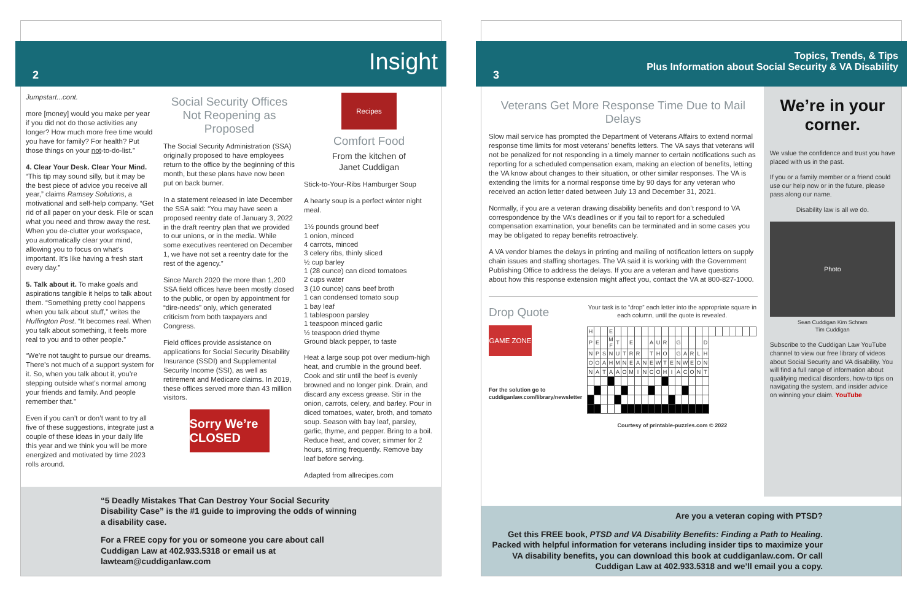2 Insight
Jumpstart...cont.
more [money] would you make per year if you did not do those activities any longer? How much more free time would you have for family? For health? Put those things on your not-to-do-list.”
4. Clear Your Desk. Clear Your Mind. “This tip may sound silly, but it may be the best piece of advice you receive all year,” claims Ramsey Solutions, a motivational and self-help company. “Get rid of all paper on your desk. File or scan what you need and throw away the rest. When you de-clutter your workspace, you automatically clear your mind, allowing you to focus on what’s important. It’s like having a fresh start every day.”
5. Talk about it. To make goals and aspirations tangible it helps to talk about them. “Something pretty cool happens when you talk about stuff,” writes the Huffington Post. “It becomes real. When you talk about something, it feels more real to you and to other people.”
“We’re not taught to pursue our dreams. There’s not much of a support system for it. So, when you talk about it, you’re stepping outside what’s normal among your friends and family. And people remember that.”
Even if you can’t or don’t want to try all five of these suggestions, integrate just a couple of these ideas in your daily life this year and we think you will be more energized and motivated by time 2023 rolls around.
Social Security Offices Not Reopening as Proposed
The Social Security Administration (SSA) originally proposed to have employees return to the office by the beginning of this month, but these plans have now been put on back burner.
In a statement released in late December the SSA said: “You may have seen a proposed reentry date of January 3, 2022 in the draft reentry plan that we provided to our unions, or in the media. While some executives reentered on December 1, we have not set a reentry date for the rest of the agency.”
Since March 2020 the more than 1,200 SSA field offices have been mostly closed to the public, or open by appointment for “dire-needs” only, which generated criticism from both taxpayers and Congress.
Field offices provide assistance on applications for Social Security Disability Insurance (SSDI) and Supplemental Security Income (SSI), as well as retirement and Medicare claims. In 2019, these offices served more than 43 million visitors.
Sorry We’re CLOSED
Recipes
Comfort Food
From the kitchen of
Janet Cuddigan
Stick-to-Your-Ribs Hamburger Soup
A hearty soup is a perfect winter night meal.
1½ pounds ground beef
1 onion, minced
4 carrots, minced
3 celery ribs, thinly sliced
½ cup barley
1 (28 ounce) can diced tomatoes
2 cups water
3 (10 ounce) cans beef broth
1 can condensed tomato soup
1 bay leaf
1 tablespoon parsley
1 teaspoon minced garlic
½ teaspoon dried thyme
Ground black pepper, to taste
Heat a large soup pot over medium-high heat, and crumble in the ground beef. Cook and stir until the beef is evenly browned and no longer pink. Drain, and discard any excess grease. Stir in the onion, carrots, celery, and barley. Pour in diced tomatoes, water, broth, and tomato soup. Season with bay leaf, parsley, garlic, thyme, and pepper. Bring to a boil. Reduce heat, and cover; simmer for 2 hours, stirring frequently. Remove bay leaf before serving.
Adapted from allrecipes.com
“5 Deadly Mistakes That Can Destroy Your Social Security Disability Case” is the #1 guide to improving the odds of winning a disability case.
For a FREE copy for you or someone you care about call Cuddigan Law at 402.933.5318 or email us at lawteam@cuddiganlaw.com
3 Topics, Trends, & Tips
Plus Information about Social Security & VA Disability
Veterans Get More Response Time Due to Mail Delays
Slow mail service has prompted the Department of Veterans Affairs to extend normal response time limits for most veterans’ benefits letters. The VA says that veterans will not be penalized for not responding in a timely manner to certain notifications such as reporting for a scheduled compensation exam, making an election of benefits, letting the VA know about changes to their situation, or other similar responses. The VA is extending the limits for a normal response time by 90 days for any veteran who received an action letter dated between July 13 and December 31, 2021.
Normally, if you are a veteran drawing disability benefits and don’t respond to VA correspondence by the VA’s deadlines or if you fail to report for a scheduled compensation examination, your benefits can be terminated and in some cases you may be obligated to repay benefits retroactively.
A VA vendor blames the delays in printing and mailing of notification letters on supply chain issues and staffing shortages. The VA said it is working with the Government Publishing Office to address the delays. If you are a veteran and have questions about how this response extension might affect you, contact the VA at 800-827-1000.
Drop Quote
GAME ZONE
For the solution go to cuddiganlaw.com/library/newsletter
Your task is to “drop” each letter into the appropriate square in each column, until the quote is revealed.
| H | | | E | | | | | | | | | | | | | | | | | | | | | |
| P | E | | M F | T | | E | | | A | U | R | | G | | | | D | | | | | | | |
| N | P | S | N | U | T | R | R | | T | H | O | | G | A | R | L | H | | | | | | | |
| O | O | A | H | M | N | E | A | N | E | W | T | E | N | W | E | O | N | | | | | | | |
| N | A | T | A | A | O | M | I | N | C | O | H | I | A | C | O | N | T | | | | | | | |
Courtesy of printable-puzzles.com © 2022
We’re in your corner.
We value the confidence and trust you have placed with us in the past.
If you or a family member or a friend could use our help now or in the future, please pass along our name.
Disability law is all we do.
Photo
Sean Cuddigan Kim Schram
Tim Cuddigan
Subscribe to the Cuddigan Law YouTube channel to view our free library of videos about Social Security and VA disability. You will find a full range of information about qualifying medical disorders, how-to tips on navigating the system, and insider advice on winning your claim. YouTube
Are you a veteran coping with PTSD?
Get this FREE book, PTSD and VA Disability Benefits: Finding a Path to Healing. Packed with helpful information for veterans including insider tips to maximize your VA disability benefits, you can download this book at cuddiganlaw.com. Or call Cuddigan Law at 402.933.5318 and we’ll email you a copy.